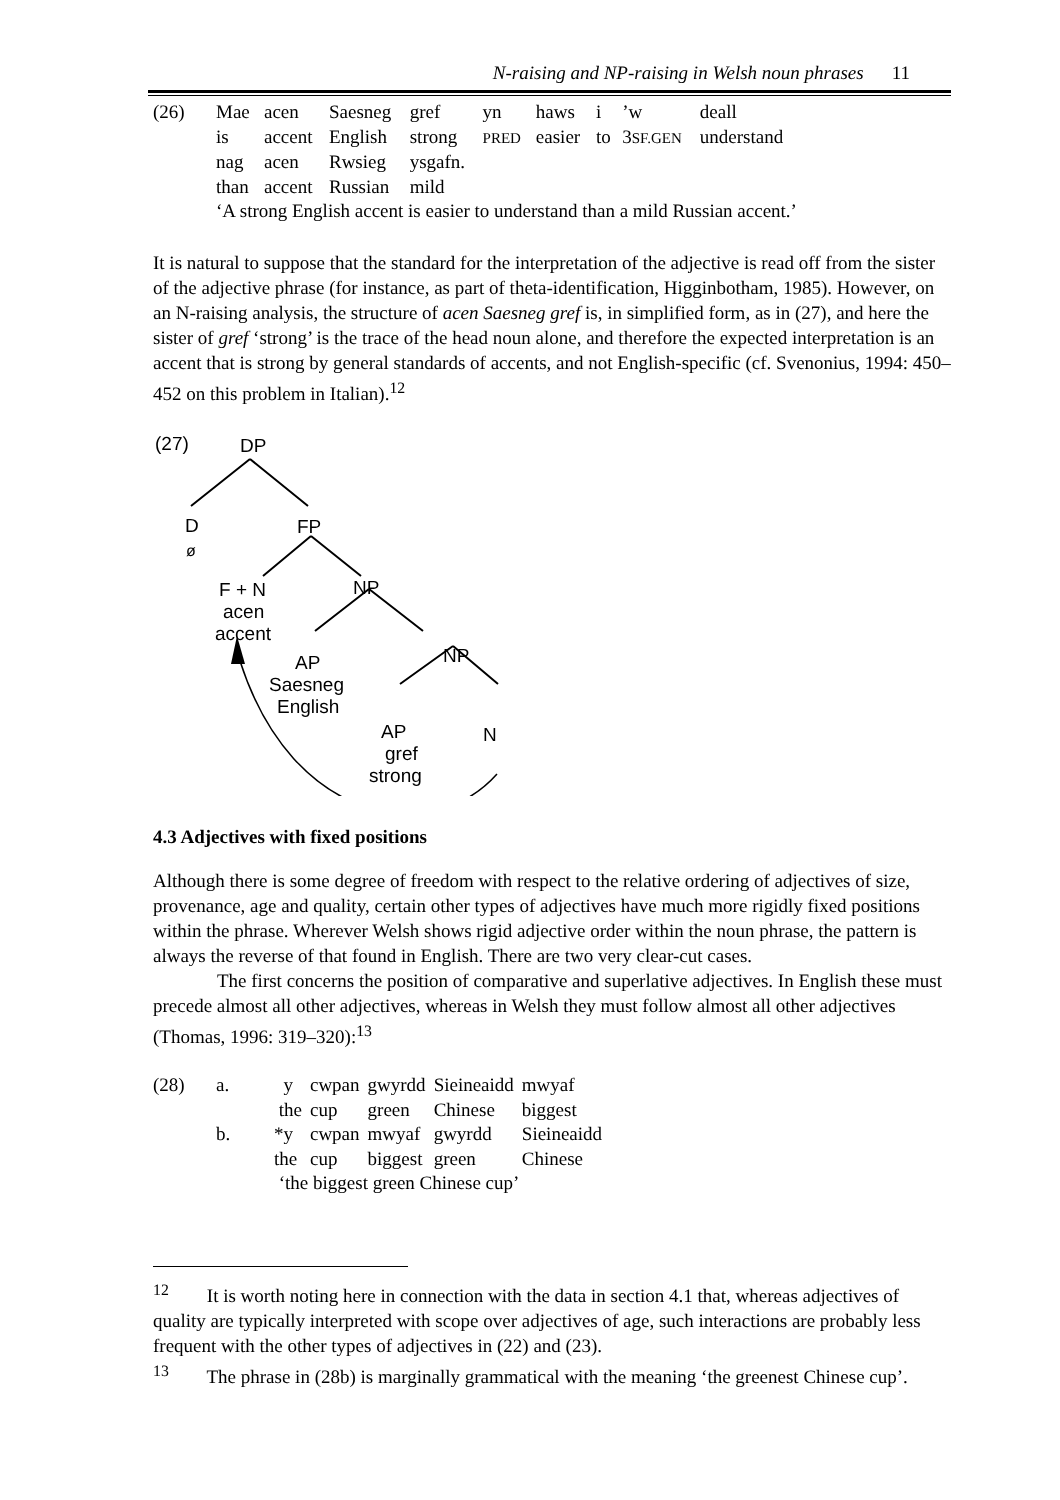N-raising and NP-raising in Welsh noun phrases 11
| (26) | Mae | acen | Saesneg | gref | yn | haws | i | ’w | deall |
| | is | accent | English | strong | PRED | easier | to | 3 SF.GEN | understand |
| | nag | acen | Rwsieg | ysgafn. | | | | | |
| | than | accent | Russian | mild | | | | | |
| | ‘A strong English accent is easier to understand than a mild Russian accent.’ | | | | | | | | |
It is natural to suppose that the standard for the interpretation of the adjective is read off from the sister of the adjective phrase (for instance, as part of theta-identification, Higginbotham, 1985). However, on an N-raising analysis, the structure of acen Saesneg gref is, in simplified form, as in (27), and here the sister of gref ‘strong’ is the trace of the head noun alone, and therefore the expected interpretation is an accent that is strong by general standards of accents, and not English-specific (cf. Svenonius, 1994: 450–452 on this problem in Italian).<sup>12</sup>
(27)
DP
D
ø
FP
F + N
acen
accent
NP
AP
Saesneg
English
NP
AP
gref
strong
N
4.3 Adjectives with fixed positions
Although there is some degree of freedom with respect to the relative ordering of adjectives of size, provenance, age and quality, certain other types of adjectives have much more rigidly fixed positions within the phrase. Wherever Welsh shows rigid adjective order within the noun phrase, the pattern is always the reverse of that found in English. There are two very clear-cut cases.
The first concerns the position of comparative and superlative adjectives. In English these must precede almost all other adjectives, whereas in Welsh they must follow almost all other adjectives (Thomas, 1996: 319–320):<sup>13</sup>
| (28) | a. | y | cwpan | gwyrdd | Sieineaidd | mwyaf |
| | | the | cup | green | Chinese | biggest |
| | b. | *y | cwpan | mwyaf | gwyrdd | Sieineaidd |
| | | the | cup | biggest | green | Chinese |
| | | ‘the biggest green Chinese cup’ | | | | |
<sup>12</sup> It is worth noting here in connection with the data in section 4.1 that, whereas adjectives of quality are typically interpreted with scope over adjectives of age, such interactions are probably less frequent with the other types of adjectives in (22) and (23).
<sup>13</sup> The phrase in (28b) is marginally grammatical with the meaning ‘the greenest Chinese cup’.